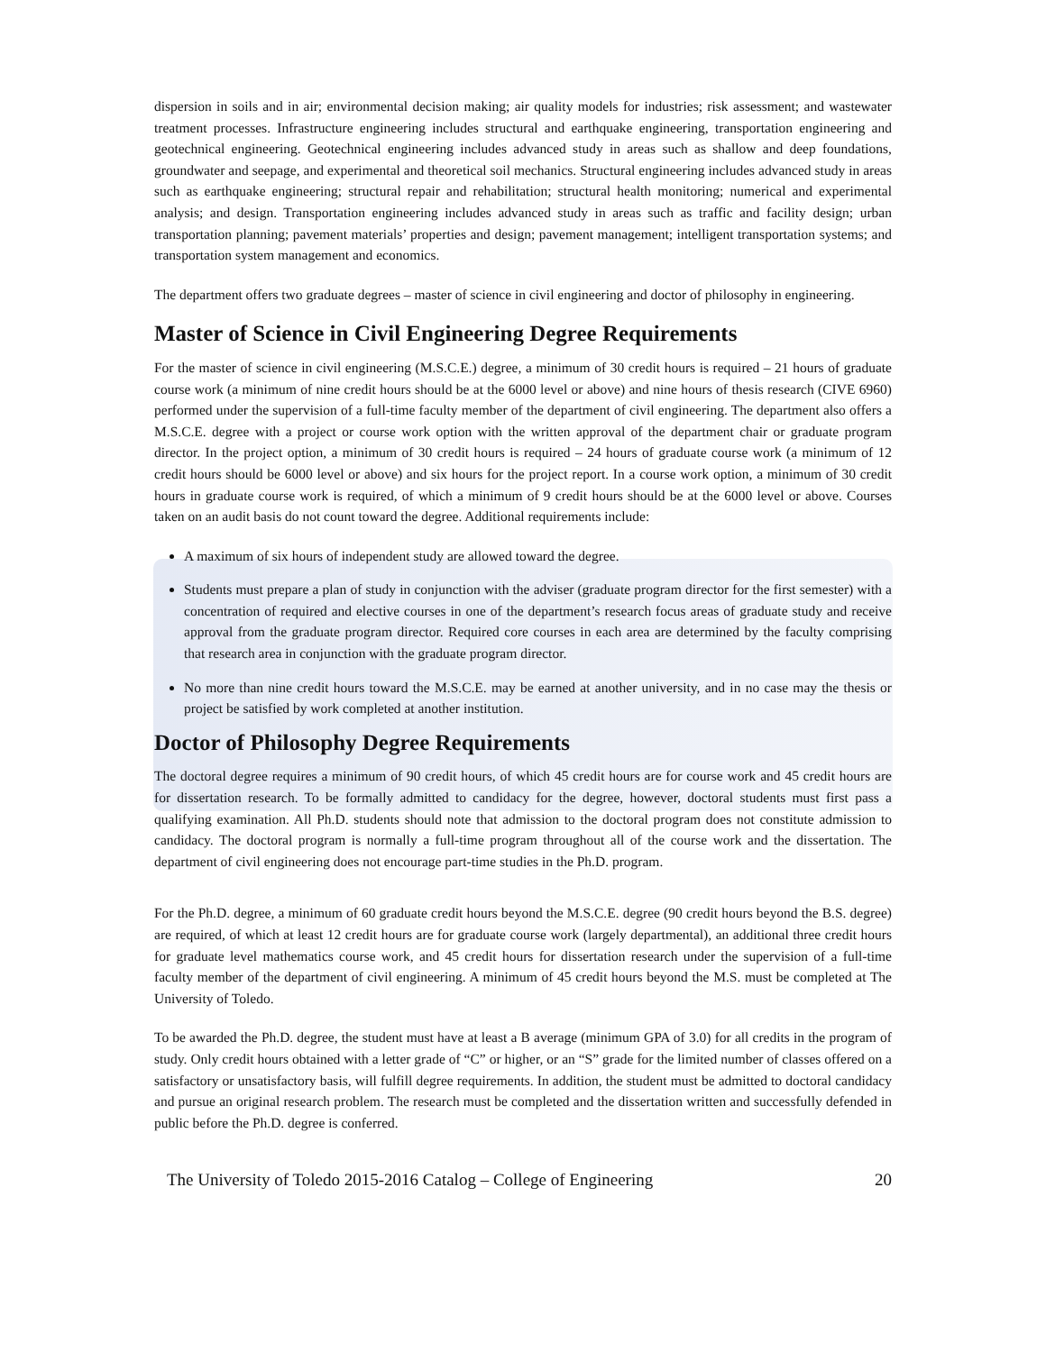dispersion in soils and in air; environmental decision making; air quality models for industries; risk assessment; and wastewater treatment processes. Infrastructure engineering includes structural and earthquake engineering, transportation engineering and geotechnical engineering. Geotechnical engineering includes advanced study in areas such as shallow and deep foundations, groundwater and seepage, and experimental and theoretical soil mechanics. Structural engineering includes advanced study in areas such as earthquake engineering; structural repair and rehabilitation; structural health monitoring; numerical and experimental analysis; and design. Transportation engineering includes advanced study in areas such as traffic and facility design; urban transportation planning; pavement materials’ properties and design; pavement management; intelligent transportation systems; and transportation system management and economics.
The department offers two graduate degrees – master of science in civil engineering and doctor of philosophy in engineering.
Master of Science in Civil Engineering Degree Requirements
For the master of science in civil engineering (M.S.C.E.) degree, a minimum of 30 credit hours is required – 21 hours of graduate course work (a minimum of nine credit hours should be at the 6000 level or above) and nine hours of thesis research (CIVE 6960) performed under the supervision of a full-time faculty member of the department of civil engineering. The department also offers a M.S.C.E. degree with a project or course work option with the written approval of the department chair or graduate program director. In the project option, a minimum of 30 credit hours is required – 24 hours of graduate course work (a minimum of 12 credit hours should be 6000 level or above) and six hours for the project report. In a course work option, a minimum of 30 credit hours in graduate course work is required, of which a minimum of 9 credit hours should be at the 6000 level or above. Courses taken on an audit basis do not count toward the degree. Additional requirements include:
A maximum of six hours of independent study are allowed toward the degree.
Students must prepare a plan of study in conjunction with the adviser (graduate program director for the first semester) with a concentration of required and elective courses in one of the department’s research focus areas of graduate study and receive approval from the graduate program director. Required core courses in each area are determined by the faculty comprising that research area in conjunction with the graduate program director.
No more than nine credit hours toward the M.S.C.E. may be earned at another university, and in no case may the thesis or project be satisfied by work completed at another institution.
Doctor of Philosophy Degree Requirements
The doctoral degree requires a minimum of 90 credit hours, of which 45 credit hours are for course work and 45 credit hours are for dissertation research. To be formally admitted to candidacy for the degree, however, doctoral students must first pass a qualifying examination. All Ph.D. students should note that admission to the doctoral program does not constitute admission to candidacy. The doctoral program is normally a full-time program throughout all of the course work and the dissertation. The department of civil engineering does not encourage part-time studies in the Ph.D. program.
For the Ph.D. degree, a minimum of 60 graduate credit hours beyond the M.S.C.E. degree (90 credit hours beyond the B.S. degree) are required, of which at least 12 credit hours are for graduate course work (largely departmental), an additional three credit hours for graduate level mathematics course work, and 45 credit hours for dissertation research under the supervision of a full-time faculty member of the department of civil engineering. A minimum of 45 credit hours beyond the M.S. must be completed at The University of Toledo.
To be awarded the Ph.D. degree, the student must have at least a B average (minimum GPA of 3.0) for all credits in the program of study. Only credit hours obtained with a letter grade of “C” or higher, or an “S” grade for the limited number of classes offered on a satisfactory or unsatisfactory basis, will fulfill degree requirements. In addition, the student must be admitted to doctoral candidacy and pursue an original research problem. The research must be completed and the dissertation written and successfully defended in public before the Ph.D. degree is conferred.
The University of Toledo 2015-2016 Catalog – College of Engineering 20